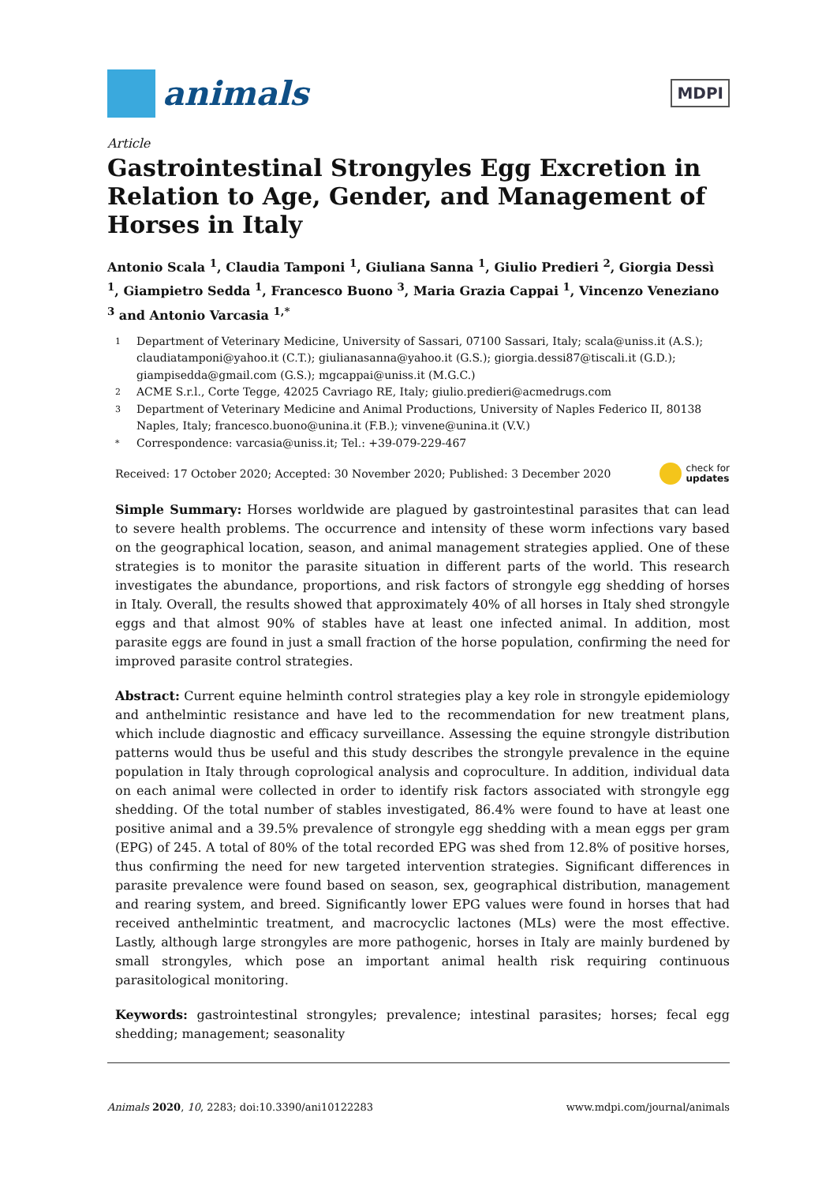animals
MDPI
Article
Gastrointestinal Strongyles Egg Excretion in Relation to Age, Gender, and Management of Horses in Italy
Antonio Scala <sup>1</sup>, Claudia Tamponi <sup>1</sup>, Giuliana Sanna <sup>1</sup>, Giulio Predieri <sup>2</sup>, Giorgia Dessì <sup>1</sup>, Giampietro Sedda <sup>1</sup>, Francesco Buono <sup>3</sup>, Maria Grazia Cappai <sup>1</sup>, Vincenzo Veneziano <sup>3</sup> and Antonio Varcasia <sup>1,*</sup>
1 Department of Veterinary Medicine, University of Sassari, 07100 Sassari, Italy; scala@uniss.it (A.S.); claudiatamponi@yahoo.it (C.T.); giulianasanna@yahoo.it (G.S.); giorgia.dessi87@tiscali.it (G.D.); giampisedda@gmail.com (G.S.); mgcappai@uniss.it (M.G.C.)
2 ACME S.r.l., Corte Tegge, 42025 Cavriago RE, Italy; giulio.predieri@acmedrugs.com
3 Department of Veterinary Medicine and Animal Productions, University of Naples Federico II, 80138 Naples, Italy; francesco.buono@unina.it (F.B.); vinvene@unina.it (V.V.)
* Correspondence: varcasia@uniss.it; Tel.: +39-079-229-467
Received: 17 October 2020; Accepted: 30 November 2020; Published: 3 December 2020 check for
updates
Simple Summary: Horses worldwide are plagued by gastrointestinal parasites that can lead to severe health problems. The occurrence and intensity of these worm infections vary based on the geographical location, season, and animal management strategies applied. One of these strategies is to monitor the parasite situation in different parts of the world. This research investigates the abundance, proportions, and risk factors of strongyle egg shedding of horses in Italy. Overall, the results showed that approximately 40% of all horses in Italy shed strongyle eggs and that almost 90% of stables have at least one infected animal. In addition, most parasite eggs are found in just a small fraction of the horse population, confirming the need for improved parasite control strategies.
Abstract: Current equine helminth control strategies play a key role in strongyle epidemiology and anthelmintic resistance and have led to the recommendation for new treatment plans, which include diagnostic and efficacy surveillance. Assessing the equine strongyle distribution patterns would thus be useful and this study describes the strongyle prevalence in the equine population in Italy through coprological analysis and coproculture. In addition, individual data on each animal were collected in order to identify risk factors associated with strongyle egg shedding. Of the total number of stables investigated, 86.4% were found to have at least one positive animal and a 39.5% prevalence of strongyle egg shedding with a mean eggs per gram (EPG) of 245. A total of 80% of the total recorded EPG was shed from 12.8% of positive horses, thus confirming the need for new targeted intervention strategies. Significant differences in parasite prevalence were found based on season, sex, geographical distribution, management and rearing system, and breed. Significantly lower EPG values were found in horses that had received anthelmintic treatment, and macrocyclic lactones (MLs) were the most effective. Lastly, although large strongyles are more pathogenic, horses in Italy are mainly burdened by small strongyles, which pose an important animal health risk requiring continuous parasitological monitoring.
Keywords: gastrointestinal strongyles; prevalence; intestinal parasites; horses; fecal egg shedding; management; seasonality
Animals 2020, 10, 2283; doi:10.3390/ani10122283 www.mdpi.com/journal/animals